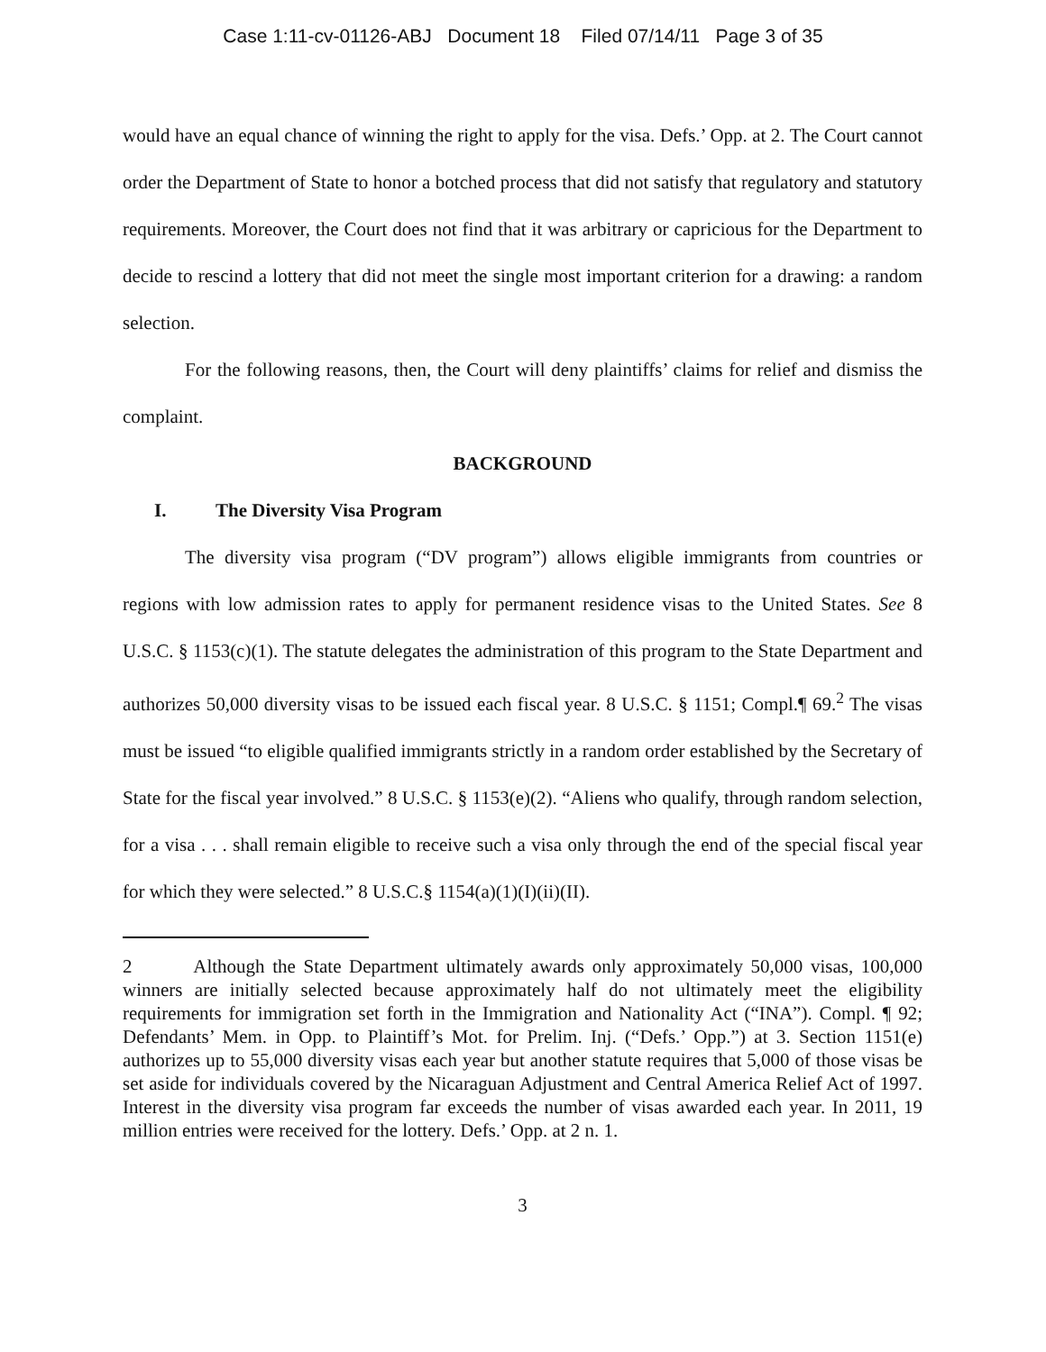Case 1:11-cv-01126-ABJ Document 18 Filed 07/14/11 Page 3 of 35
would have an equal chance of winning the right to apply for the visa. Defs.’ Opp. at 2. The Court cannot order the Department of State to honor a botched process that did not satisfy that regulatory and statutory requirements. Moreover, the Court does not find that it was arbitrary or capricious for the Department to decide to rescind a lottery that did not meet the single most important criterion for a drawing: a random selection.
For the following reasons, then, the Court will deny plaintiffs’ claims for relief and dismiss the complaint.
BACKGROUND
I. The Diversity Visa Program
The diversity visa program (“DV program”) allows eligible immigrants from countries or regions with low admission rates to apply for permanent residence visas to the United States. See 8 U.S.C. § 1153(c)(1). The statute delegates the administration of this program to the State Department and authorizes 50,000 diversity visas to be issued each fiscal year. 8 U.S.C. § 1151; Compl.¶ 69.<sup>2</sup> The visas must be issued “to eligible qualified immigrants strictly in a random order established by the Secretary of State for the fiscal year involved.” 8 U.S.C. § 1153(e)(2). “Aliens who qualify, through random selection, for a visa . . . shall remain eligible to receive such a visa only through the end of the special fiscal year for which they were selected.” 8 U.S.C.§ 1154(a)(1)(I)(ii)(II).
2 Although the State Department ultimately awards only approximately 50,000 visas, 100,000 winners are initially selected because approximately half do not ultimately meet the eligibility requirements for immigration set forth in the Immigration and Nationality Act (“INA”). Compl. ¶ 92; Defendants’ Mem. in Opp. to Plaintiff’s Mot. for Prelim. Inj. (“Defs.’ Opp.”) at 3. Section 1151(e) authorizes up to 55,000 diversity visas each year but another statute requires that 5,000 of those visas be set aside for individuals covered by the Nicaraguan Adjustment and Central America Relief Act of 1997. Interest in the diversity visa program far exceeds the number of visas awarded each year. In 2011, 19 million entries were received for the lottery. Defs.’ Opp. at 2 n. 1.
3